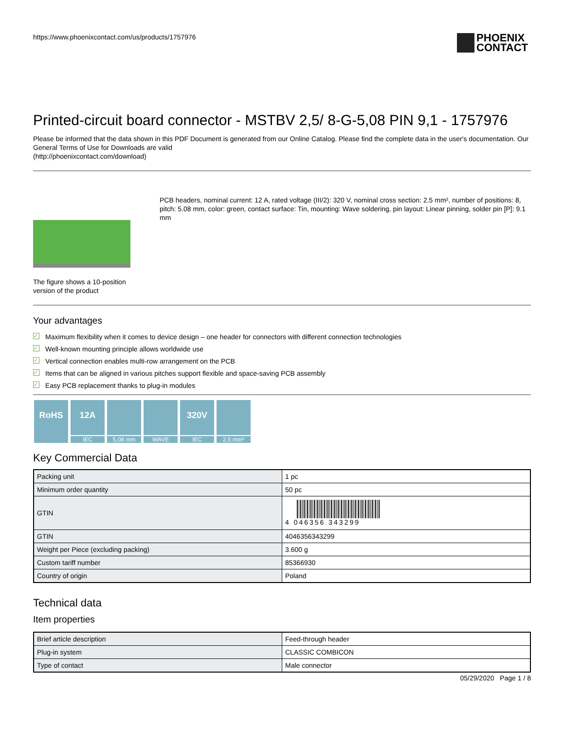https://www.phoenixcontact.com/us/products/1757976
PHOENIX
CONTACT
Printed-circuit board connector - MSTBV 2,5/ 8-G-5,08 PIN 9,1 - 1757976
Please be informed that the data shown in this PDF Document is generated from our Online Catalog. Please find the complete data in the user's documentation. Our General Terms of Use for Downloads are valid
(http://phoenixcontact.com/download)
The figure shows a 10-position version of the product
PCB headers, nominal current: 12 A, rated voltage (III/2): 320 V, nominal cross section: 2.5 mm², number of positions: 8, pitch: 5.08 mm, color: green, contact surface: Tin, mounting: Wave soldering, pin layout: Linear pinning, solder pin [P]: 9.1 mm
Your advantages
✓ Maximum flexibility when it comes to device design – one header for connectors with different connection technologies
✓ Well-known mounting principle allows worldwide use
✓ Vertical connection enables multi-row arrangement on the PCB
✓ Items that can be aligned in various pitches support flexible and space-saving PCB assembly
✓ Easy PCB replacement thanks to plug-in modules
RoHS
12A
IEC
5,08 mm
WAVE
320V
IEC
2,5 mm²
Key Commercial Data
| Packing unit | 1 pc |
| Minimum order quantity | 50 pc |
| GTIN | 4 046356 343299 |
| GTIN | 4046356343299 |
| Weight per Piece (excluding packing) | 3.600 g |
| Custom tariff number | 85366930 |
| Country of origin | Poland |
Technical data
Item properties
| Brief article description | Feed-through header |
| Plug-in system | CLASSIC COMBICON |
| Type of contact | Male connector |
05/29/2020 Page 1 / 8